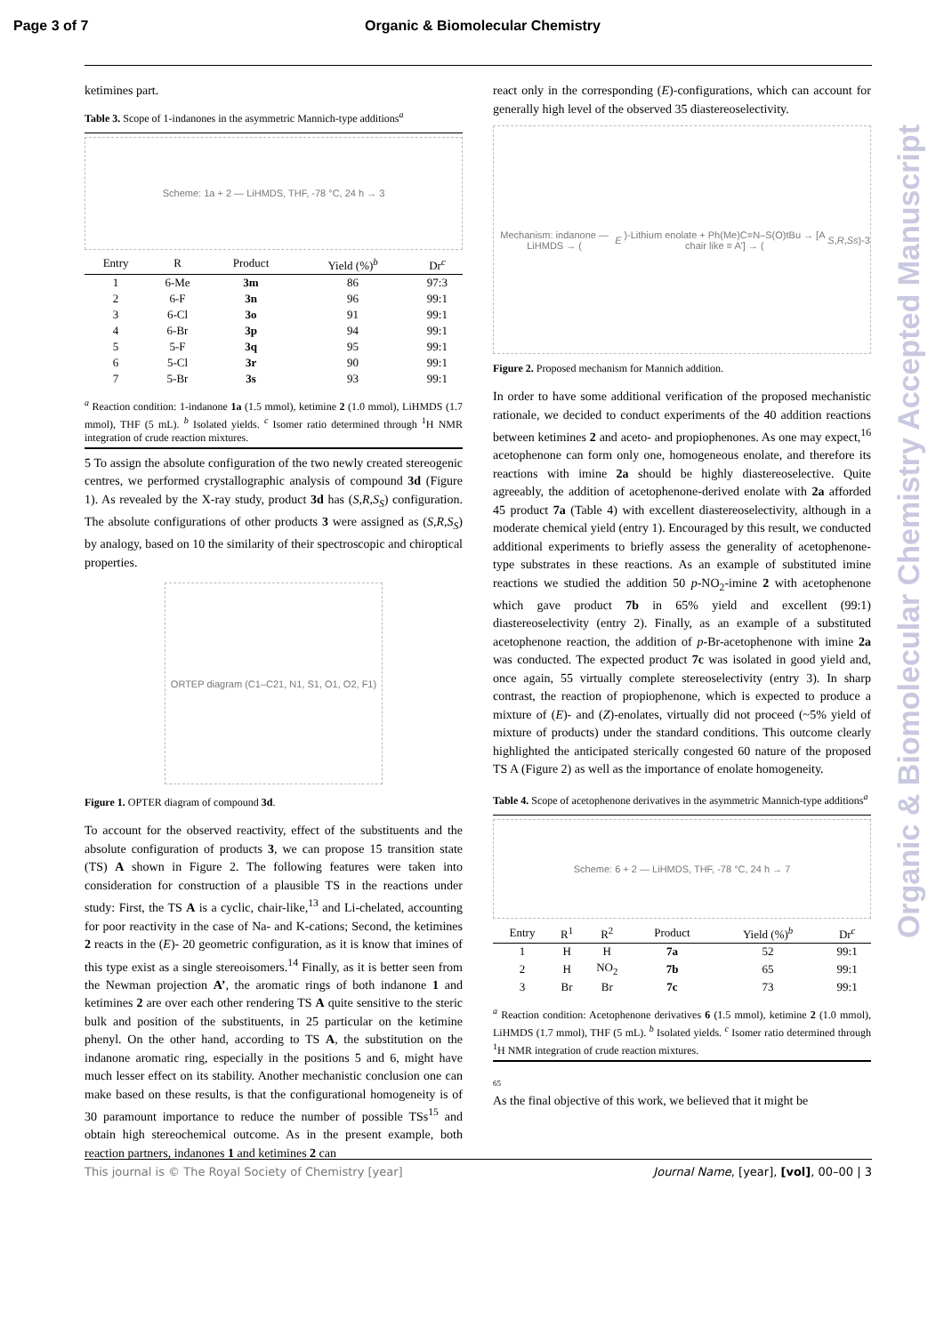Page 3 of 7 Organic & Biomolecular Chemistry
ketimines part.
Table 3. Scope of 1-indanones in the asymmetric Mannich-type additions<sup>a</sup>
Scheme: 1a + 2 — LiHMDS, THF, -78 °C, 24 h → 3
| Entry | R | Product | Yield (%)<sup>b</sup> | Dr<sup>c</sup> |
| --- | --- | --- | --- | --- |
| 1 | 6-Me | 3m | 86 | 97:3 |
| 2 | 6-F | 3n | 96 | 99:1 |
| 3 | 6-Cl | 3o | 91 | 99:1 |
| 4 | 6-Br | 3p | 94 | 99:1 |
| 5 | 5-F | 3q | 95 | 99:1 |
| 6 | 5-Cl | 3r | 90 | 99:1 |
| 7 | 5-Br | 3s | 93 | 99:1 |
<sup>a</sup> Reaction condition: 1-indanone 1a (1.5 mmol), ketimine 2 (1.0 mmol), LiHMDS (1.7 mmol), THF (5 mL). <sup>b</sup> Isolated yields. <sup>c</sup> Isomer ratio determined through <sup>1</sup>H NMR integration of crude reaction mixtures.
5 To assign the absolute configuration of the two newly created stereogenic centres, we performed crystallographic analysis of compound 3d (Figure 1). As revealed by the X-ray study, product 3d has (S,R,S<sub>S</sub>) configuration. The absolute configurations of other products 3 were assigned as (S,R,S<sub>S</sub>) by analogy, based on 10 the similarity of their spectroscopic and chiroptical properties.
ORTEP diagram (C1–C21, N1, S1, O1, O2, F1)
Figure 1. OPTER diagram of compound 3d.
To account for the observed reactivity, effect of the substituents and the absolute configuration of products 3, we can propose 15 transition state (TS) A shown in Figure 2. The following features were taken into consideration for construction of a plausible TS in the reactions under study: First, the TS A is a cyclic, chair-like,<sup>13</sup> and Li-chelated, accounting for poor reactivity in the case of Na- and K-cations; Second, the ketimines 2 reacts in the (E)- 20 geometric configuration, as it is know that imines of this type exist as a single stereoisomers.<sup>14</sup> Finally, as it is better seen from the Newman projection A’, the aromatic rings of both indanone 1 and ketimines 2 are over each other rendering TS A quite sensitive to the steric bulk and position of the substituents, in 25 particular on the ketimine phenyl. On the other hand, according to TS A, the substitution on the indanone aromatic ring, especially in the positions 5 and 6, might have much lesser effect on its stability. Another mechanistic conclusion one can make based on these results, is that the configurational homogeneity is of 30 paramount importance to reduce the number of possible TSs<sup>15</sup> and obtain high stereochemical outcome. As in the present example, both reaction partners, indanones 1 and ketimines 2 can
react only in the corresponding (E)-configurations, which can account for generally high level of the observed 35 diastereoselectivity.
Mechanism: indanone — LiHMDS → (E)-Lithium enolate + Ph(Me)C=N–S(O)tBu → [A chair like ≡ A'] → (S, R, Ss)-3
Figure 2. Proposed mechanism for Mannich addition.
In order to have some additional verification of the proposed mechanistic rationale, we decided to conduct experiments of the 40 addition reactions between ketimines 2 and aceto- and propiophenones. As one may expect,<sup>16</sup> acetophenone can form only one, homogeneous enolate, and therefore its reactions with imine 2a should be highly diastereoselective. Quite agreeably, the addition of acetophenone-derived enolate with 2a afforded 45 product 7a (Table 4) with excellent diastereoselectivity, although in a moderate chemical yield (entry 1). Encouraged by this result, we conducted additional experiments to briefly assess the generality of acetophenone-type substrates in these reactions. As an example of substituted imine reactions we studied the addition 50 p-NO<sub>2</sub>-imine 2 with acetophenone which gave product 7b in 65% yield and excellent (99:1) diastereoselectivity (entry 2). Finally, as an example of a substituted acetophenone reaction, the addition of p-Br-acetophenone with imine 2a was conducted. The expected product 7c was isolated in good yield and, once again, 55 virtually complete stereoselectivity (entry 3). In sharp contrast, the reaction of propiophenone, which is expected to produce a mixture of (E)- and (Z)-enolates, virtually did not proceed (~5% yield of mixture of products) under the standard conditions. This outcome clearly highlighted the anticipated sterically congested 60 nature of the proposed TS A (Figure 2) as well as the importance of enolate homogeneity.
Table 4. Scope of acetophenone derivatives in the asymmetric Mannich-type additions<sup>a</sup>
Scheme: 6 + 2 — LiHMDS, THF, -78 °C, 24 h → 7
| Entry | R<sup>1</sup> | R<sup>2</sup> | Product | Yield (%)<sup>b</sup> | Dr<sup>c</sup> |
| --- | --- | --- | --- | --- | --- |
| 1 | H | H | 7a | 52 | 99:1 |
| 2 | H | NO<sub>2</sub> | 7b | 65 | 99:1 |
| 3 | Br | Br | 7c | 73 | 99:1 |
<sup>a</sup> Reaction condition: Acetophenone derivatives 6 (1.5 mmol), ketimine 2 (1.0 mmol), LiHMDS (1.7 mmol), THF (5 mL). <sup>b</sup> Isolated yields. <sup>c</sup> Isomer ratio determined through <sup>1</sup>H NMR integration of crude reaction mixtures.
65
As the final objective of this work, we believed that it might be
This journal is © The Royal Society of Chemistry [year] Journal Name, [year], [vol], 00–00 | 3
Organic & Biomolecular Chemistry Accepted Manuscript